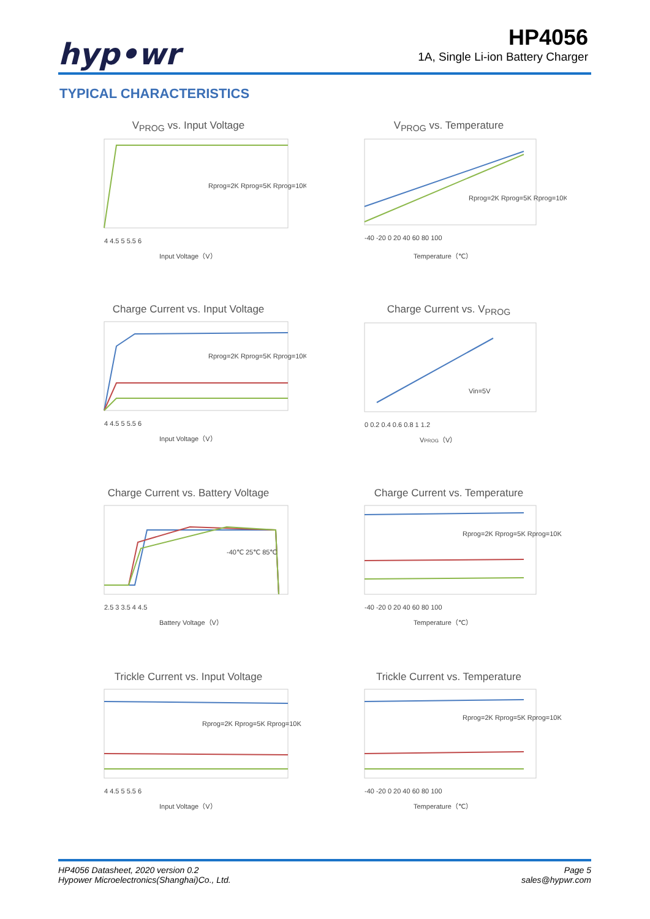hyp•wr
HP4056
1A, Single Li-ion Battery Charger
TYPICAL CHARACTERISTICS
V<sub>PROG</sub> vs. Input Voltage
4 4.5 5 5.5 6
Input Voltage（V）
Rprog=2K Rprog=5K Rprog=10K
V<sub>PROG</sub> vs. Temperature
-40 -20 0 20 40 60 80 100
Temperature（℃）
Rprog=2K Rprog=5K Rprog=10K
Charge Current vs. Input Voltage
4 4.5 5 5.5 6
Input Voltage（V）
Rprog=2K Rprog=5K Rprog=10K
Charge Current vs. V<sub>PROG</sub>
0 0.2 0.4 0.6 0.8 1 1.2
VPROG（V）
Vin=5V
Charge Current vs. Battery Voltage
2.5 3 3.5 4 4.5
Battery Voltage（V）
-40℃ 25℃ 85℃
Charge Current vs. Temperature
-40 -20 0 20 40 60 80 100
Temperature（℃）
Rprog=2K Rprog=5K Rprog=10K
Trickle Current vs. Input Voltage
4 4.5 5 5.5 6
Input Voltage（V）
Rprog=2K Rprog=5K Rprog=10K
Trickle Current vs. Temperature
-40 -20 0 20 40 60 80 100
Temperature（℃）
Rprog=2K Rprog=5K Rprog=10K
HP4056 Datasheet, 2020 version 0.2
Hypower Microelectronics(Shanghai)Co., Ltd.
Page 5
sales@hypwr.com